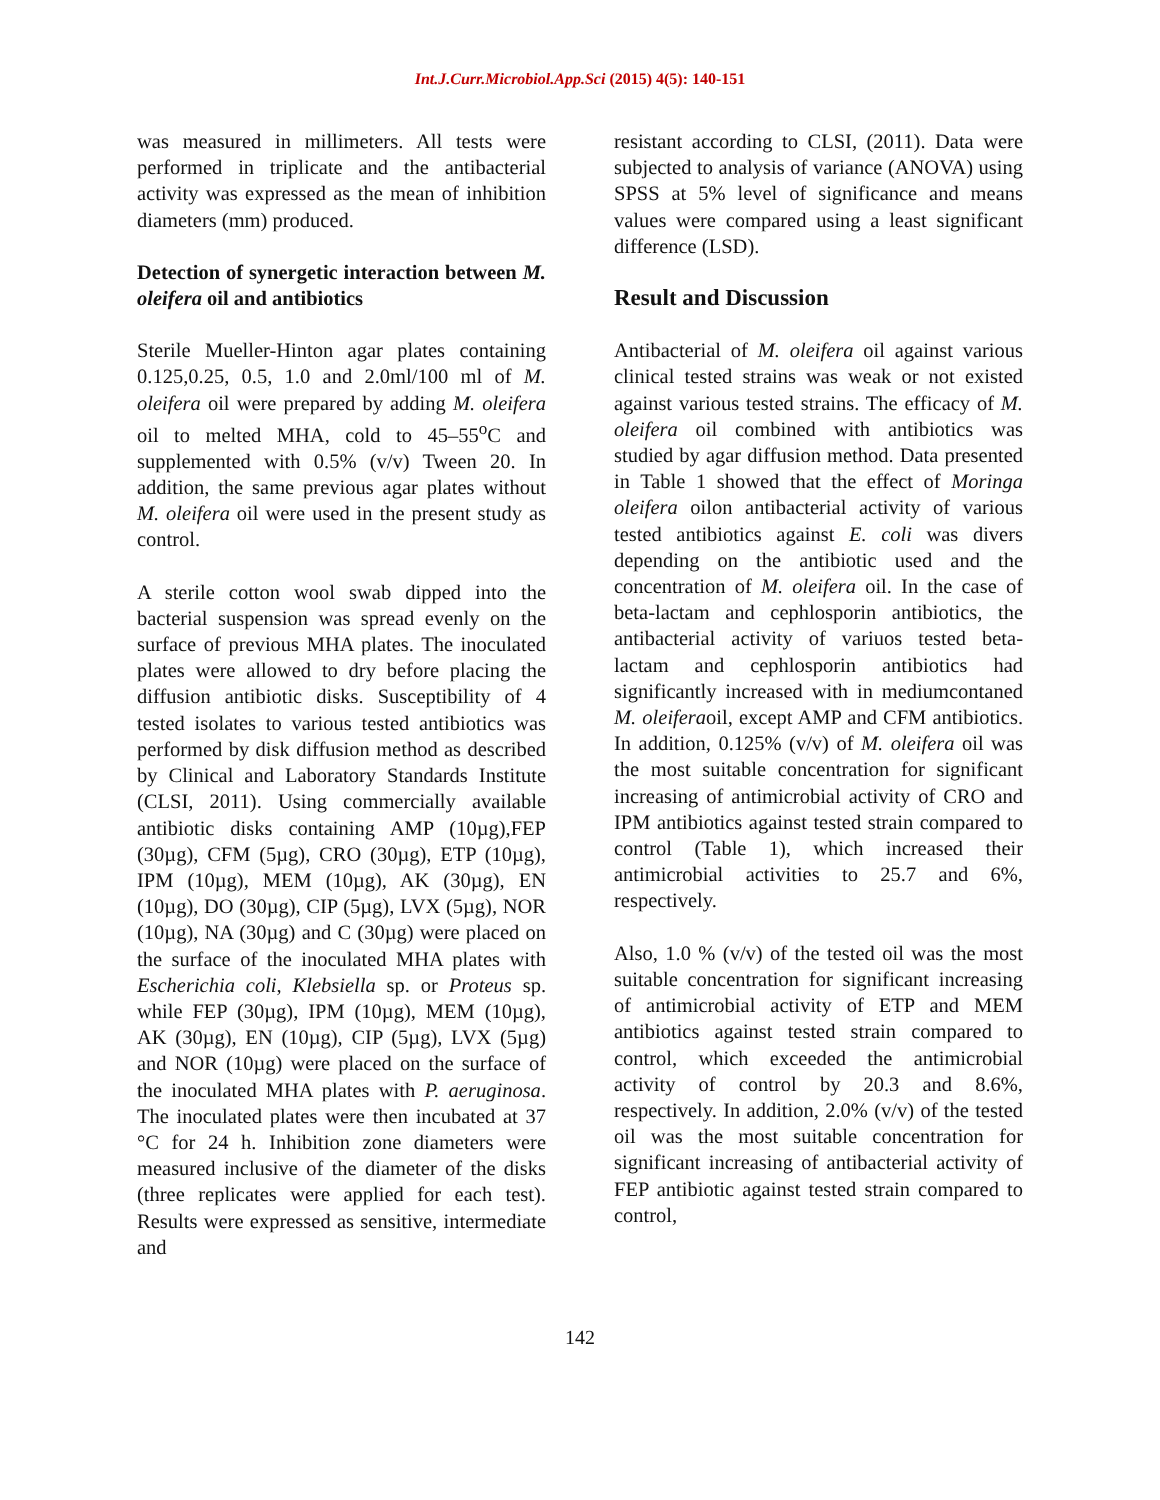Int.J.Curr.Microbiol.App.Sci (2015) 4(5): 140-151
was measured in millimeters. All tests were performed in triplicate and the antibacterial activity was expressed as the mean of inhibition diameters (mm) produced.
Detection of synergetic interaction between M. oleifera oil and antibiotics
Sterile Mueller-Hinton agar plates containing 0.125,0.25, 0.5, 1.0 and 2.0ml/100 ml of M. oleifera oil were prepared by adding M. oleifera oil to melted MHA, cold to 45–55<sup>o</sup>C and supplemented with 0.5% (v/v) Tween 20. In addition, the same previous agar plates without M. oleifera oil were used in the present study as control.
A sterile cotton wool swab dipped into the bacterial suspension was spread evenly on the surface of previous MHA plates. The inoculated plates were allowed to dry before placing the diffusion antibiotic disks. Susceptibility of 4 tested isolates to various tested antibiotics was performed by disk diffusion method as described by Clinical and Laboratory Standards Institute (CLSI, 2011). Using commercially available antibiotic disks containing AMP (10µg),FEP (30µg), CFM (5µg), CRO (30µg), ETP (10µg), IPM (10µg), MEM (10µg), AK (30µg), EN (10µg), DO (30µg), CIP (5µg), LVX (5µg), NOR (10µg), NA (30µg) and C (30µg) were placed on the surface of the inoculated MHA plates with Escherichia coli, Klebsiella sp. or Proteus sp. while FEP (30µg), IPM (10µg), MEM (10µg), AK (30µg), EN (10µg), CIP (5µg), LVX (5µg) and NOR (10µg) were placed on the surface of the inoculated MHA plates with P. aeruginosa. The inoculated plates were then incubated at 37 °C for 24 h. Inhibition zone diameters were measured inclusive of the diameter of the disks (three replicates were applied for each test). Results were expressed as sensitive, intermediate and
resistant according to CLSI, (2011). Data were subjected to analysis of variance (ANOVA) using SPSS at 5% level of significance and means values were compared using a least significant difference (LSD).
Result and Discussion
Antibacterial of M. oleifera oil against various clinical tested strains was weak or not existed against various tested strains. The efficacy of M. oleifera oil combined with antibiotics was studied by agar diffusion method. Data presented in Table 1 showed that the effect of Moringa oleifera oilon antibacterial activity of various tested antibiotics against E. coli was divers depending on the antibiotic used and the concentration of M. oleifera oil. In the case of beta-lactam and cephlosporin antibiotics, the antibacterial activity of variuos tested beta-lactam and cephlosporin antibiotics had significantly increased with in mediumcontaned M. oleiferaoil, except AMP and CFM antibiotics. In addition, 0.125% (v/v) of M. oleifera oil was the most suitable concentration for significant increasing of antimicrobial activity of CRO and IPM antibiotics against tested strain compared to control (Table 1), which increased their antimicrobial activities to 25.7 and 6%, respectively.
Also, 1.0 % (v/v) of the tested oil was the most suitable concentration for significant increasing of antimicrobial activity of ETP and MEM antibiotics against tested strain compared to control, which exceeded the antimicrobial activity of control by 20.3 and 8.6%, respectively. In addition, 2.0% (v/v) of the tested oil was the most suitable concentration for significant increasing of antibacterial activity of FEP antibiotic against tested strain compared to control,
142